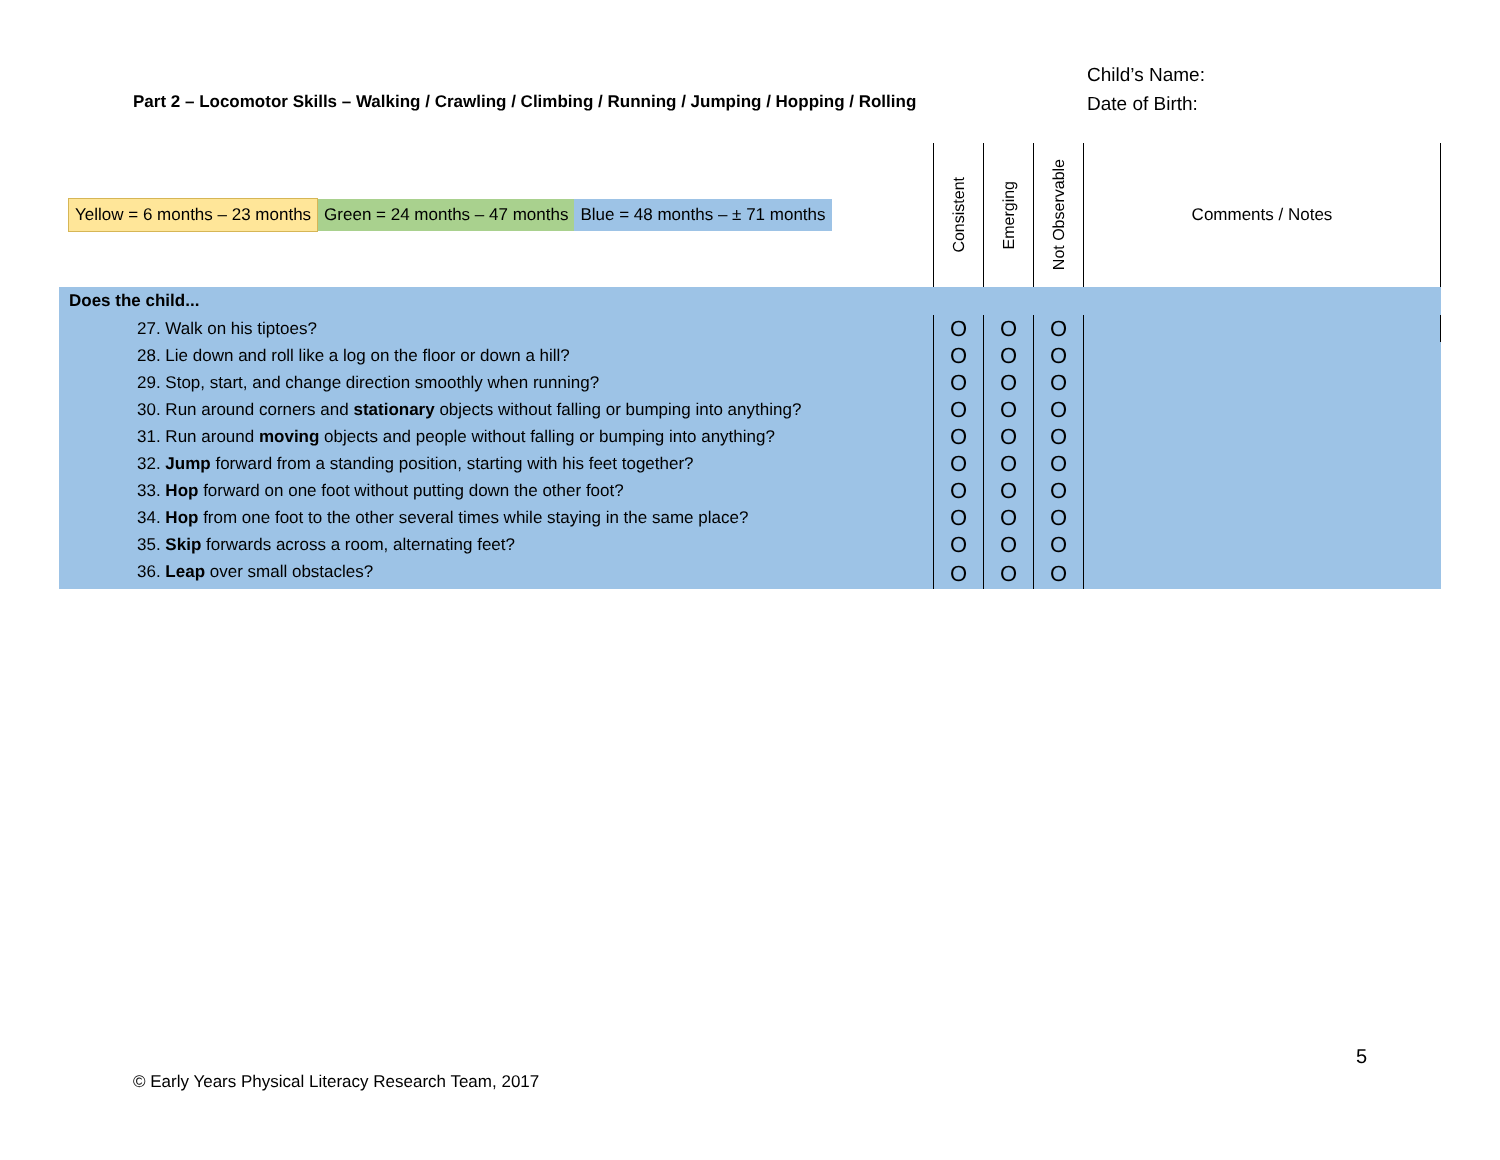Part 2 – Locomotor Skills – Walking / Crawling / Climbing / Running / Jumping / Hopping / Rolling
Child’s Name:
Date of Birth:
| Yellow = 6 months – 23 months Green = 24 months – 47 months Blue = 48 months – ± 71 months | Consistent | Emerging | Not Observable | Comments / Notes |
| Does the child... | | | | |
| 27. Walk on his tiptoes? | O | O | O | |
| 28. Lie down and roll like a log on the floor or down a hill? | O | O | O | |
| 29. Stop, start, and change direction smoothly when running? | O | O | O | |
| 30. Run around corners and stationary objects without falling or bumping into anything? | O | O | O | |
| 31. Run around moving objects and people without falling or bumping into anything? | O | O | O | |
| 32. Jump forward from a standing position, starting with his feet together? | O | O | O | |
| 33. Hop forward on one foot without putting down the other foot? | O | O | O | |
| 34. Hop from one foot to the other several times while staying in the same place? | O | O | O | |
| 35. Skip forwards across a room, alternating feet? | O | O | O | |
| 36. Leap over small obstacles? | O | O | O | |
5
© Early Years Physical Literacy Research Team, 2017